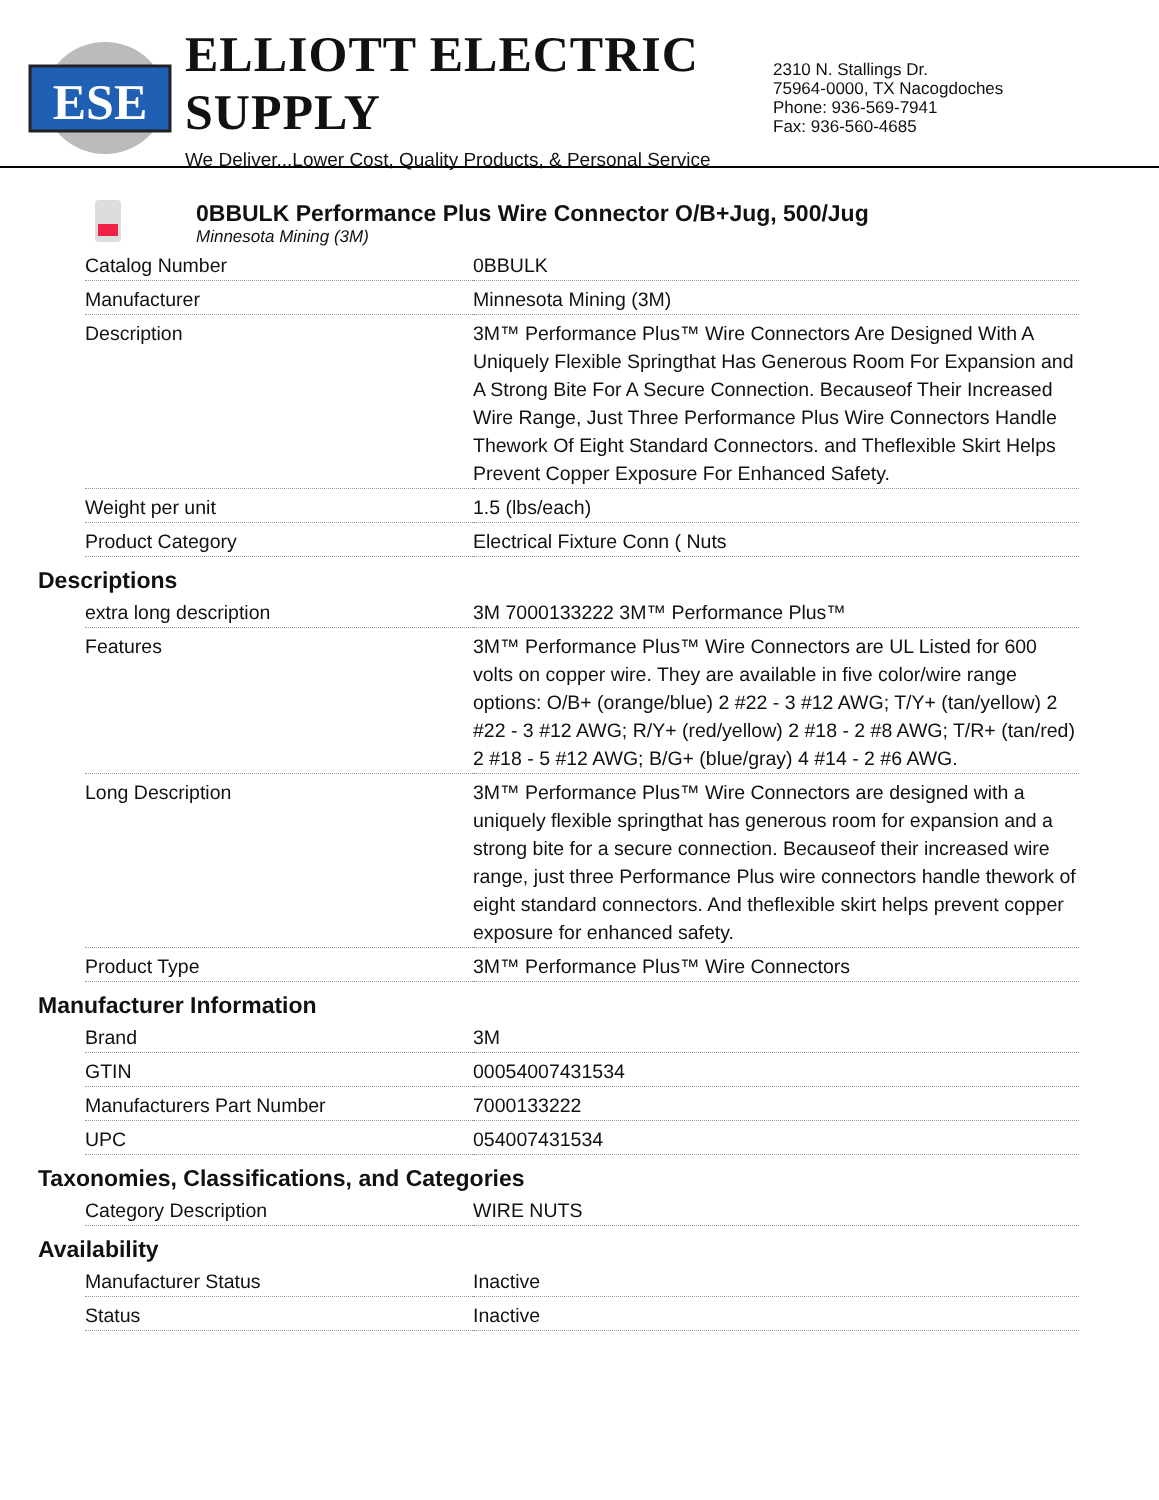ESE
ELLIOTT ELECTRIC SUPPLY
We Deliver...Lower Cost, Quality Products, & Personal Service
2310 N. Stallings Dr.
75964-0000, TX Nacogdoches
Phone: 936-569-7941
Fax: 936-560-4685
0BBULK Performance Plus Wire Connector O/B+Jug, 500/Jug
Minnesota Mining (3M)
| Catalog Number | 0BBULK |
| Manufacturer | Minnesota Mining (3M) |
| Description | 3M™ Performance Plus™ Wire Connectors Are Designed With A Uniquely Flexible Springthat Has Generous Room For Expansion and A Strong Bite For A Secure Connection. Becauseof Their Increased Wire Range, Just Three Performance Plus Wire Connectors Handle Thework Of Eight Standard Connectors. and Theflexible Skirt Helps Prevent Copper Exposure For Enhanced Safety. |
| Weight per unit | 1.5 (lbs/each) |
| Product Category | Electrical Fixture Conn ( Nuts |
Descriptions
| extra long description | 3M 7000133222 3M™ Performance Plus™ |
| Features | 3M™ Performance Plus™ Wire Connectors are UL Listed for 600 volts on copper wire. They are available in five color/wire range options: O/B+ (orange/blue) 2 #22 - 3 #12 AWG; T/Y+ (tan/yellow) 2 #22 - 3 #12 AWG; R/Y+ (red/yellow) 2 #18 - 2 #8 AWG; T/R+ (tan/red) 2 #18 - 5 #12 AWG; B/G+ (blue/gray) 4 #14 - 2 #6 AWG. |
| Long Description | 3M™ Performance Plus™ Wire Connectors are designed with a uniquely flexible springthat has generous room for expansion and a strong bite for a secure connection. Becauseof their increased wire range, just three Performance Plus wire connectors handle thework of eight standard connectors. And theflexible skirt helps prevent copper exposure for enhanced safety. |
| Product Type | 3M™ Performance Plus™ Wire Connectors |
Manufacturer Information
| Brand | 3M |
| GTIN | 00054007431534 |
| Manufacturers Part Number | 7000133222 |
| UPC | 054007431534 |
Taxonomies, Classifications, and Categories
| Category Description | WIRE NUTS |
Availability
| Manufacturer Status | Inactive |
| Status | Inactive |